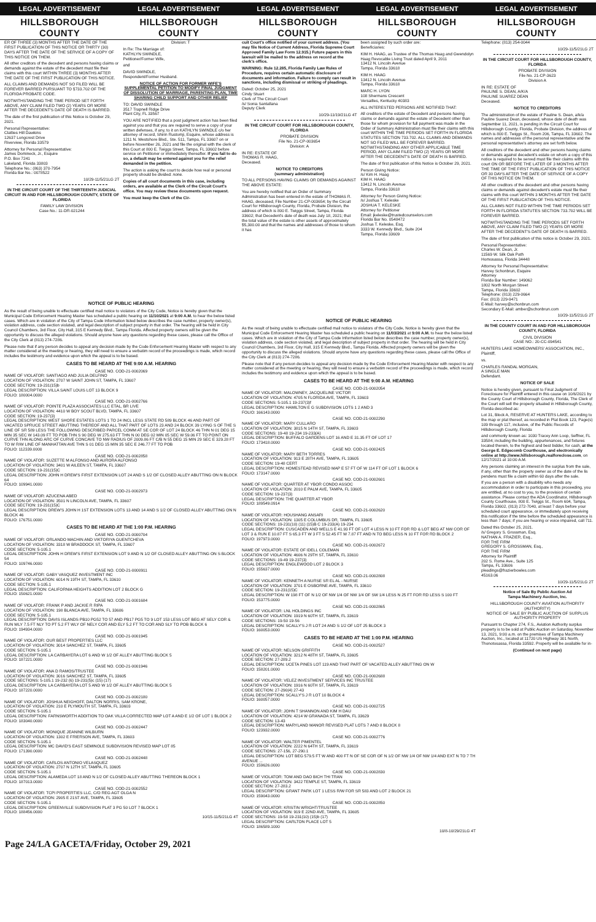LEGAL ADVERTISEMENT
LEGAL ADVERTISEMENT
LEGAL ADVERTISEMENT
LEGAL ADVERTISEMENT
LEGAL ADVERTISEMENT
HILLSBOROUGH COUNTY
HILLSBOROUGH COUNTY
HILLSBOROUGH COUNTY
HILLSBOROUGH COUNTY
HILLSBOROUGH COUNTY
ER OF THREE (3) MONTHS AFTER THE DATE OF THE FIRST PUBLICATION OF THIS NOTICE OR THIRTY (30) DAYS AFTER THE DATE OF THE SERVICE OF A COPY OF THIS NOTICE ON THEM.
All other creditors of the decedent and persons having claims or demands against the estate of the decedent must file their claims with this court WITHIN THREE (3) MONTHS AFTER THE DATE OF THE FIRST PUBLICATION OF THIS NOTICE.
ALL CLAIMS AND DEMANDS NOT SO FILED WILL BE FOREVER BARRED PURSUANT TO §733.702 OF THE FLORIDA PROBATE CODE.
NOTWITHSTANDING THE TIME PERIOD SET FORTH ABOVE, ANY CLAIM FILED TWO (2) YEARS OR MORE AFTER THE DECEDENT'S DATE OF DEATH IS BARRED.
The date of the first publication of this Notice is October 29, 2021.
Personal Representative:
Clatties Hill Dawkins
12637 Longcrest Drive
Riverview, Florida 33579
Attorney for Personal Representative:
James Domineck, Jr., Esquire
P.O. Box 7241
Lakeland, Florida 33803
Telephone No.: (863) 370-7954
Florida Bar No.: 0078522
10/29-11/5/21LG 2T
IN THE CIRCUIT COURT OF THE THIRTEENTH JUDICIAL CIRCUIT IN AND FOR HILLSBOROUGH COUNTY, STATE OF FLORIDA
FAMILY LAW DIVISION
Case No.: 11-DR-021244
Division: T
In Re: The Marriage of:
KATHLYN SWINDLE,
Petitioner/Former Wife,
and
DAVID SWINDLE,
Respondent/Former Husband.
NOTICE OF ACTION FOR FORMER WIFE'S SUPPLEMENTAL PETITION TO MODIFY FINAL JUDGMENT OF DISSOLUTION OF MARRIAGE, PARENTING PLAN, TIME SHARING CHILD SUPPORT AND OTHER RELIEF
TO: DAVID SWINDLE
3517 Trapnell Ridge Drive
Plant City, FL 33567
YOU ARE NOTIFIED that a post judgment action has been filed against you and that you are required to serve a copy of your written defenses, if any, to it on KATHLYN SWINDLE c/o her attorney of record, Shirin Rustomji, Esquire, whose address is 1211 N. Westshore Blvd., Ste. 511, Tampa, FL 33607 on or before November 26, 2021 and file the original with the clerk of this Court at 800 E. Twiggs Street, Tampa, FL 33602 before service on Petitioner or immediately thereafter. If you fail to do so, a default may be entered against you for the relief demanded in the petition.
The action is asking the court to decide how real or personal property should be divided: none.
Copies of all court documents in this case, including orders, are available at the Clerk of the Circuit Court's office. You may review these documents upon request.
You must keep the Clerk of the Cir-
NOTICE OF PUBLIC HEARING
As the result of being unable to effectuate certified mail notice to violators of the City Code, Notice is hereby given that the Municipal Code Enforcement Hearing Master has scheduled a public hearing on 11/10/2021 at 9:00 A.M. to hear the below listed cases. Which are in violation of the City of Tampa Code Information listed below describes the case number, property owner(s), violation address, code section violated, and legal description of subject property in that order. The hearing will be held in City Council Chambers, 3rd Floor, City Hall, 315 E Kennedy Blvd., Tampa Florida. Affected property owners will be given the opportunity to discuss the alleged violations. Should anyone have any questions regarding these cases, please call the Office of the City Clerk at (813) 274-7286.
Please note that if any person decides to appeal any decision made by the Code Enforcement Hearing Master with respect to any matter considered at the meeting or hearing, they will need to ensure a verbatim record of the proceedings is made, which record includes the testimony and evidence upon which the appeal is to be based.
CASES TO BE HEARD AT THE 9:00 A.M. HEARING
CASE NO. COD-21-0002069
NAME OF VIOLATOR: SANTIAGO AND JULIA DELFINO
LOCATION OF VIOLATION: 2707 W SAINT JOHN ST, TAMPA, FL 33607
CODE SECTION: 19-231(15)b
LEGAL DESCRIPTION: VILLA SAINT LOUIS LOT 13 BLOCK 9
FOLIO: 180004.0000
CASE NO. COD-21-0002766
NAME OF VIOLATOR: POINTE PLAZA ASSOCIATES LLC ETAL, BR LIVE
LOCATION OF VIOLATION: 4410 W BOY SCOUT BLVD, TAMPA, FL 33607
CODE SECTION: 19-237(3)
LEGAL DESCRIPTION: WEST SHORE ESTATES LOTS 1 TO 24 INCL LESS STATE RD 589 BLOCK 46 AND PART OF VACATED SPRUCE STREET ABUTTING THEREOF AND ALL THAT PART OF LOTS 23 AND 24 BLOCK 39 LYING S OF THE S LINE OF SR 589 LESS THE FOLLOWING DESCRIBED PARCEL COMM AT SE COR OF LOT 24 BLOCK 46 THN N 01 DEG 15 MIN 35 SEC W 143.09 FT TO POB THN S 90 DEG W 275.63 FT THN N 00 DEG 02 MIN 05 SEC W 59.06 FT TO POINT ON CURVE THN ALONG ARC OF CURVE CONCAVE TO NW RADIUS OF 2009.86 FT C/B N 55 DEG 15 MIN 29 SEC E 329.28 FT TO W R/W LINE OF MANHATTAN AVE THN S 01 DEG 15 MIN 35 SEC E 246.77 FT TO POB
FOLIO: 112339.0000
CASE NO. COD-21-0002858
NAME OF VIOLATOR: SUZETTE M ALFONSO AND AURORA ALFONSO
LOCATION OF VIOLATION: 3401 W AILEEN ST, TAMPA, FL 33607
CODE SECTION: 19-231(15)C
LEGAL DESCRIPTION: JOHN H DREW'S FIRST EXTENSION LOT 24 AND S 1/2 OF CLOSED ALLEY ABUTTING ON N BLOCK 64
FOLIO: 109941.0000
CASE NO. COD-21-0002973
NAME OF VIOLATOR: AZUCENA ABED
LOCATION OF VIOLATION: 3501 N LINCOLN AVE, TAMPA, FL 33607
CODE SECTION: 19-231(15)C
LEGAL DESCRIPTION: DREW'S JOHN H 1ST EXTENSION LOTS 13 AND 14 AND S 1/2 OF CLOSED ALLEY ABUTTING ON N BLOCK 46
FOLIO: 176751.0000
CASES TO BE HEARD AT THE 1:00 P.M. HEARING
CASE NO. COD-21-0000704
NAME OF VIOLATOR: ORLANDO MACHIN AND VIKTORIYA GUENTCHEVA
LOCATION OF VIOLATION: 3318 W BRADDOCK ST, TAMPA, FL 33607
CODE SECTION: 5-105.1
LEGAL DESCRIPTION: JOHN H DREW'S FIRST EXTENSION LOT 9 AND N 1/2 OF CLOSED ALLEY ABUTTING ON S BLOCK 54
FOLIO: 109746.0000
CASE NO. COD-21-0000911
NAME OF VIOLATOR: GABY VASQUEZ INVESTMENT INC
LOCATION OF VIOLATION: 6014 N 19TH ST, TAMPA, FL 33610
CODE SECTION: 5-105.1
LEGAL DESCRIPTION: CALIFORNIA HEIGHTS ADDITION LOT 2 BLOCK G
FOLIO: 150621.0000
CASE NO. COD-21-0001684
NAME OF VIOLATOR: FRANK P AND JACKIE R RIPA
LOCATION OF VIOLATION: 198 BLANCA AVE, TAMPA, FL 33606
CODE SECTION: 5-105.1
LEGAL DESCRIPTION: DAVIS ISLANDS PB10 PG52 TO 57 AND PB17 PG5 TO 9 LOT 153 LESS LOT BEG AT SELY COR & RUN WLY 7.5 FT NLY TO PT 5.2 FT WLY OF NELY COR AND ELY 5.2 FT TO COR AND SLY TO POB BLOCK 6
FOLIO: 194934.0000
CASE NO. COD-21-0001945
NAME OF VIOLATOR: OUR BEST PROPERTIES LLC
LOCATION OF VIOLATION: 3014 SANCHEZ ST, TAMPA, FL 33605
CODE SECTION: 5-105.1
LEGAL DESCRIPTION: LA CARBAYERA LOT 6 AND W 1/2 OF ALLEY ABUTTING BLOCK 5
FOLIO: 187221.0000
CASE NO. COD-21-0001946
NAME OF VIOLATOR: ANA D RAMOS/TRUSTEE
LOCATION OF VIOLATION: 3016 SANCHEZ ST, TAMPA, FL 33605
CODE SECTIONS: 5-105.1 19-232 (6) 19-231(5)c (15) (17)
LEGAL DESCRIPTION: LA CARBAYERA LOT 5 AND W 1/2 OF ALLEY ABUTTING BLOCK 5
FOLIO: 187220.0000
CASE NO. COD-21-0002180
NAME OF VIOLATOR: JOSHUA NEIGHOFF, DALTON NORRIS, SAM KRONE,
LOCATION OF VIOLATION: 210 E PLYMOUTH ST, TAMPA, FL 33603
CODE SECTION: 5-105.1
LEGAL DESCRIPTION: FARNSWORTH ADDITION TO OAK VILLA CORRECTED MAP LOT A AND E 1/2 OF LOT 1 BLOCK 2
FOLIO: 183040.0000
CASE NO. COD-21-0002447
NAME OF VIOLATOR: MONIQUE JEANINE WILBURN
LOCATION OF VIOLATION: 1302 E FRIERSON AVE, TAMPA, FL 33603
CODE SECTION: 5-105.1
LEGAL DESCRIPTION: MC DAVID'S EAST SEMINOLE SUBDIVISION REVISED MAP LOT 85
FOLIO: 171390.0000
CASE NO. COD-21-0002448
NAME OF VIOLATOR: CARLOS ANTONIO VELASQUEZ
LOCATION OF VIOLATION: 2707 N 12TH ST, TAMPA, FL 33605
CODE SECTION: 5-105.1
LEGAL DESCRIPTION: ALAMEDA LOT 18 AND N 1/2 OF CLOSED ALLEY ABUTTING THEREON BLOCK 1
FOLIO: 187013.0000
CASE NO. COD-21-0002552
NAME OF VIOLATOR: TCPI PROPERTIES LLC, C/O REG AGT OLGA N
LOCATION OF VIOLATION: 2905 E 21ST AVE, TAMPA, FL 33605
CODE SECTION: 5-105.1
LEGAL DESCRIPTION: GREENVILLE SUBDIVISION PLAT 3 PG 50 LOT 7 BLOCK 1
FOLIO: 188456.0000
10/15-11/5/21LG 4T
cuit Court's office notified of your current address. (You may file Notice of Current Address, Florida Supreme Court Approved Family Law Form 12.915.) Future papers in this lawsuit will be mailed to the address on record at the clerk's office.
WARNING: Rule 12.285, Florida Family Law Rules of Procedure, requires certain automatic disclosure of documents and information. Failure to comply can result in sanctions, including dismissal or striking of pleadings.
Dated: October 25, 2021
Cindy Stuart
Clerk of The Circuit Court
/s/ Sonia Santallana
Deputy Clerk
10/29-11/19/21LG 4T
IN THE CIRCUIT COURT FOR HILLSBOROUGH COUNTY, FLORIDA
PROBATE DIVISION
File No. 21-CP-003654
Division: A
IN RE: ESTATE OF
THOMAS R. HAAG,
Deceased.
NOTICE TO CREDITORS
(summary administration)
TO ALL PERSONS HAVING CLAIMS OR DEMANDS AGAINST THE ABOVE ESTATE:
You are hereby notified that an Order of Summary Administration has been entered in the estate of THOMAS R. HAAG, deceased, File Number 21-CP-003654; by the Circuit Court for Hillsborough County, Florida, Probate Division, the address of which is 800 E. Twiggs Street, Tampa, Florida 33602; that Decedent's date of death was July 18, 2021; that the total value of the estate is other assets of approximately $5,300.00 and that the names and addresses of those to whom it has
been assigned by such order are:
Beneficiaries:
KIM H. HAAG, as Trustee of the Thomas Haag and Gwendolyn Haag Revocable Living Trust dated April 9, 2011
13412 N. Lincoln Avenue
Tampa, Florida 33618
KIM H. HAAG
13412 N. Lincoln Avenue
Tampa, Florida 33618
MARC H. LYON
108 Shermans Crescent
Versailles, Kentucky 40383
ALL INTERESTED PERSONS ARE NOTIFIED THAT:
All creditors of the estate of Decedent and persons having claims or demands against the estate of Decedent other than those for whom provision for full payment was made in the Order of Summary Administration must file their claims with this court WITHIN THE TIME PERIODS SET FORTH IN FLORIDA STATUTES SECTION 733.702. ALL CLAIMS AND DEMANDS NOT SO FILED WILL BE FOREVER BARRED. NOTWITHSTANDING ANY OTHER APPLICABLE TIME PERIOD, ANY CLAIM FILED TWO (2) YEARS OR MORE AFTER THE DECEDENT'S DATE OF DEATH IS BARRED.
The date of first publication of this Notice is October 29, 2021.
Person Giving Notice:
/s/ Kim H. Haag
KIM H. HAAG
13412 N. Lincoln Avenue
Tampa, Florida 33618
Attorney for Person Giving Notice:
/s/ Joshua T. Keleske
JOSHUA T. KELESKE
Attorney for Petitioner
Email: jkeleske@trustedcounselors.com
Florida Bar No. 0548472
Joshua T. Keleske, Esq.
3333 W. Kennedy Blvd., Suite 204
Tampa, Florida 33609
NOTICE OF PUBLIC HEARING
As the result of being unable to effectuate certified mail notice to violators of the City Code, Notice is hereby given that the Municipal Code Enforcement Hearing Master has scheduled a public hearing on 11/03/2021 at 9:00 A.M. to hear the below listed cases. Which are in violation of the City of Tampa Code Information listed below describes the case number, property owner(s), violation address, code section violated, and legal description of subject property in that order. The hearing will be held in City Council Chambers, 3rd Floor, City Hall, 315 E Kennedy Blvd., Tampa Florida. Affected property owners will be given the opportunity to discuss the alleged violations. Should anyone have any questions regarding these cases, please call the Office of the City Clerk at (813) 274-7286.
Please note that if any person decides to appeal any decision made by the Code Enforcement Hearing Master with respect to any matter considered at the meeting or hearing, they will need to ensure a verbatim record of the proceedings is made, which record includes the testimony and evidence upon which the appeal is to be based.
CASES TO BE HEARD AT THE 9:00 A.M. HEARING
CASE NO. COD-21-0002054
NAME OF VIOLATOR: MALOWNEY, JACQUELINE VICTOR
LOCATION OF VIOLATION: 4705 N FLORIDA AVE, TAMPA, FL 33603
CODE SECTIONS: 5-105.1 19-237(3)f
LEGAL DESCRIPTION: HAMILTON E G SUBDIVISION LOTS 1 2 AND 3
FOLIO: 166143.0000
CASE NO. COD-21-0002290
NAME OF VIOLATOR: MARY CULLARO
LOCATION OF VIOLATION: 3815 N 14TH ST, TAMPA, FL 33603
CODE SECTIONS: 19-48 19-234 19-233(A)
LEGAL DESCRIPTION: BUFFALO GARDENS LOT 16 AND E 31.35 FT OF LOT 17
FOLIO: 173418.0000
CASE NO. COD-21-0002425
NAME OF VIOLATOR: MARY BETH TORRES
LOCATION OF VIOLATION: 913 E 28TH AVE, TAMPA, FL 33605
CODE SECTION: 19-48 CERT
LEGAL DESCRIPTION: HOMESTEAD REVISED MAP E 57 FT OF W 114 FT OF LOT 1 BLOCK 6
FOLIO: 173147.0000
CASE NO. COD-21-0002601
NAME OF VIOLATOR: QUARTER AT YBOR CONDO ASSOC
LOCATION OF VIOLATION: 2010 E PALM AVE, TAMPA, FL 33605
CODE SECTION: 19-237(3)
LEGAL DESCRIPTION: THE QUARTER AT YBOR
FOLIO: 189549.0914
CASE NO. COD-21-0002620
NAME OF VIOLATOR: HOUSHANG ANSARI
LOCATION OF VIOLATION: 1305 E COLUMBUS DR, TAMPA, FL 33605
CODE SECTIONS: 19-231(10) (11) (15)B C 19-233(A) 19-234
LEGAL DESCRIPTION: CUSCADEN AND WELLS E 41.93 FT OF LOT 4 LESS N 10 FT FOR RD & LOT BEG AT NW COR OF LOT 3 & RUN E 10.87 FT S 65.3 FT W 3 FT S 52.45 FT W 7.87 FT AND N TO BEG LESS N 10 FT FOR RD BLOCK 2
FOLIO: 197973.0000
CASE NO. COD-21-0002672
NAME OF VIOLATOR: ESTATE OF IDELL COLEMAN
LOCATION OF VIOLATION: 4606 N 29TH ST, TAMPA, FL 33610
CODE SECTIONS: 19-49 19-237(3)
LEGAL DESCRIPTION: ENGLEWOOD LOT 2 BLOCK 3
FOLIO: 155637.0000
CASE NO. COD-21-0002808
NAME OF VIOLATOR: KENNETH A NURSE SR EL AL - NURSE
LOCATION OF VIOLATION: 3701 E OSBORNE AVE, TAMPA, FL 33610
CODE SECTION: 19-231(15)C
LEGAL DESCRIPTION: W 198 FT OF N 1/2 OF NW 1/4 OF NW 1/4 OF SW 1/4 LESS N 25 FT FOR RD LESS S 100 FT
FOLIO: 153775.0000
CASE NO. COD-21-0002865
NAME OF VIOLATOR: LNL HOLDINGS INC
LOCATION OF VIOLATION: 1919 N 60TH ST, TAMPA, FL 33619
CODE SECTIONS: 19-50 19-56
LEGAL DESCRIPTION: SCALLY'S J R LOT 24 AND S 1/2 OF LOT 25 BLOCK 3
FOLIO: 160053.0000
CASES TO BE HEARD AT THE 1:00 P.M. HEARING
CASE NO. COD-21-0002527
NAME OF VIOLATOR: NELSON GRIFFITH
LOCATION OF VIOLATION: 3212 N 48TH ST, TAMPA, FL 33605
CODE SECTION: 27-289.2
LEGAL DESCRIPTION: UCETA PINES LOT 119 AND THAT PART OF VACATED ALLEY ABUTTING ON W
FOLIO: 158201.0000
CASE NO. COD-21-0002688
NAME OF VIOLATOR: VELEZ INVESTMENT SERVICES INC TRUSTEE
LOCATION OF VIOLATION: 1916 N 60TH ST, TAMPA, FL 33619
CODE SECTION: 27-290(4) 27-43
LEGAL DESCRIPTION: SCALLY'S J R LOT 10 BLOCK 4
FOLIO: 160057.0000
CASE NO. COD-21-0002725
NAME OF VIOLATOR: JOHN T SHANNON AND KIM H DAU
LOCATION OF VIOLATION: 4214 W GRANADA ST, TAMPA, FL 33629
CODE SECTION: 13-43
LEGAL DESCRIPTION: MARYLAND MANOR REVISED PLAT LOTS 7 AND 8 BLOCK 8
FOLIO: 123932.0000
CASE NO. COD-21-0002776
NAME OF VIOLATOR: WALTER PIMENTEL
LOCATION OF VIOLATION: 2222 N 64TH ST, TAMPA, FL 33619
CODE SECTIONS: 27-156, 27-290.1
LEGAL DESCRIPTION: LOT BEG 579.5 FT W AND 400 FT N OF SE COR OF N 1/2 OF NW 1/4 OF NW 1/4 AND EXT N TO 7 TH AVENUE ...
FOLIO: 159626.0000
CASE NO. COD-21-0002830
NAME OF VIOLATOR: TOM AND DAO BICH THI TRAN
LOCATION OF VIOLATION: 3422 TEMPLE ST, TAMPA, FL 33619
CODE SECTION: 27-283.2
LEGAL DESCRIPTION: GRANT PARK LOT 1 LESS R/W FOR SR 583 AND LOT 2 BLOCK 21
FOLIO: 159043.0000
CASE NO. COD-21-0002850
NAME OF VIOLATOR: KRISTIN WRIGHT/TRUSTEE
LOCATION OF VIOLATION: 919 E 22ND AVE, TAMPA, FL 33605
CODE SECTIONS: 19-58 19-231(10) (15)b (17)
LEGAL DESCRIPTION: CARLTON PLACE LOT 5
FOLIO: 186589.1000
10/8-10/29/21LG 4T
Telephone: (813) 254-0044
10/29-11/5/21LG 2T
IN THE CIRCUIT COURT FOR HILLSBOROUGH COUNTY, FLORIDA
PROBATE DIVISION
File No. 21-CP-3623
Division A
IN RE: ESTATE OF
PAULINE S. DEAN, A/K/A
PAULINE SUAREZ DEAN
Deceased.
NOTICE TO CREDITORS
The administration of the estate of Pauline S. Dean, a/k/a Pauline Suarez Dean, deceased, whose date of death was September 11, 2021, is pending in the Circuit Court for Hillsborough County, Florida, Probate Division, the address of which is 800 E. Twiggs St., Room 206, Tampa, FL 33602. The names and addresses of the personal representative and the personal representative's attorney are set forth below.
All creditors of the decedent and other persons having claims or demands against decedent's estate on whom a copy of this notice is required to be served must file their claims with this court ON OR BEFORE THE LATER OF 3 MONTHS AFTER THE TIME OF THE FIRST PUBLICATION OF THIS NOTICE OR 30 DAYS AFTER THE DATE OF SERVICE OF A COPY OF THIS NOTICE ON THEM.
All other creditors of the decedent and other persons having claims or demands against decedent's estate must file their claims with this court WITHIN 3 MONTHS AFTER THE DATE OF THE FIRST PUBLICATION OF THIS NOTICE.
ALL CLAIMS NOT FILED WITHIN THE TIME PERIODS SET FORTH IN FLORIDA STATUTES SECTION 733.702 WILL BE FOREVER BARRED.
NOTWITHSTANDING THE TIME PERIODS SET FORTH ABOVE, ANY CLAIM FILED TWO (2) YEARS OR MORE AFTER THE DECEDENT'S DATE OF DEATH IS BARRED.
The date of first publication of this notice is October 29, 2021.
Personal Representative:
Charles W. Dean, Jr.
11569 W. Silk Oak Path
Homosassa, Florida 34448
Attorney for Personal Representative:
Harvey Schonbrun, Esquire
Attorney
Florida Bar Number: 149062
1802 North Morgan Street
Tampa, Florida 33602
Telephone: (813) 229-0664
Fax: (813) 229-9471
E-Mail: harvey@schonbrun.com
Secondary E-Mail: amber@schonbrun.com
10/29-11/5/21LG 2T
IN THE COUNTY COURT IN AND FOR HILLSBOROUGH COUNTY, FLORIDA
CIVIL DIVISION
CASE NO.: 20-CC-094541
HUNTERS LAKE HOMEOWNERS' ASSOCIATION, INC.,
Plaintiff,
vs.
CHARLES RANDAL MORGAN,
A SINGLE MAN
Defendant.
NOTICE OF SALE
Notice is hereby given, pursuant to Final Judgment of Foreclosure for Plaintiff entered in this cause on 10/6/2021 by the County Court of Hillsborough County, Florida, The Clerk of the Court will sell the property situated in Hillsborough County, Florida described as:
Lot 31, Block A, RESERVE AT HUNTERS LAKE, according to the map or plat thereof, as recorded in Plat Book 123, Page(s) 109 through 117, inclusive, of the Public Records of Hillsborough County, Florida
and commonly known as: 1030 Tracey Ann Loop, Seffner, FL 33584; including the building, appurtenances, and fixtures located therein, to the highest and best bidder, for cash, at the George E. Edgecomb Courthouse, and electronically online at http://www.hillsborough.realforeclose.com, on 12/17/2021 at 10:00 A.M.
Any persons claiming an interest in the surplus from the sale, if any, other than the property owner as of the date of the lis pendens must file a claim within 60 days after the sale.
If you are a person with a disability who needs any accommodation in order to participate in this proceeding, you are entitled, at no cost to you, to the provision of certain assistance. Please contact the ADA Coordinator, Hillsborough County Courthouse, 800 E. Twiggs St., Room 604, Tampa, Florida 33602, (813) 272-7040, at least 7 days before your scheduled court appearance, or immediately upon receiving this notification if the time before the scheduled appearance is less than 7 days; if you are hearing or voice impaired, call 711.
Dated this October 25, 2021.
/s/ Gregory S. Grossman, Esq.
NATHAN A. FRAZIER, Esq.,
FOR THE FIRM
GREGORY S. GROSSMAN, Esq.,
FOR THE FIRM
Attorney for Plaintiff
202 S. Rome Ave., Suite 125
Tampa, FL 33606
pleadings@frazierbowles.com
45163.06
10/29-11/5/21LG 2T
Notice of Sale By Public Auction Ad
Tampa Machinery Auction, Inc.
HILLSBOROUGH COUNTY AVIATION AUTHORITY (AUTHORITY)
NOTICE OF SALE BY PUBLIC AUCTION OF SURPLUS AUTHORITY PROPERTY
Pursuant to Chapter 274, F.S., Aviation Authority surplus property is to be sold at Public Auction on Saturday, November 13, 2021, 9:00 a.m. on the premises of Tampa Machinery Auction, Inc., located at 11720 US Highway 301 North, Thonotosassa, Florida 33592. Property will be available for in-
(Continued on next page)
Page 24/LA GACETA/Friday, October 29, 2021